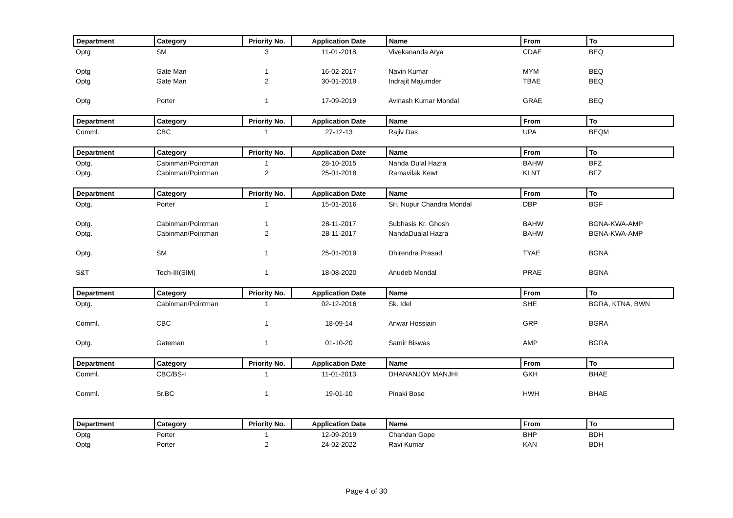| Department | Category | Priority No. | Application Date | Name | From | To |
| --- | --- | --- | --- | --- | --- | --- |
| Optg | SM | 3 | 11-01-2018 | Vivekananda Arya | CDAE | BEQ |
| Optg | Gate Man | 1 | 16-02-2017 | Navin Kumar | MYM | BEQ |
| Optg | Gate Man | 2 | 30-01-2019 | Indrajit Majumder | TBAE | BEQ |
| Optg | Porter | 1 | 17-09-2019 | Avinash Kumar Mondal | GRAE | BEQ |
| Department | Category | Priority No. | Application Date | Name | From | To |
| Comml. | CBC | 1 | 27-12-13 | Rajiv Das | UPA | BEQM |
| Department | Category | Priority No. | Application Date | Name | From | To |
| Optg. | Cabinman/Pointman | 1 | 28-10-2015 | Nanda Dulal Hazra | BAHW | BFZ |
| Optg. | Cabinman/Pointman | 2 | 25-01-2018 | Ramavilak Kewt | KLNT | BFZ |
| Department | Category | Priority No. | Application Date | Name | From | To |
| Optg. | Porter | 1 | 15-01-2016 | Sri. Nupur Chandra Mondal | DBP | BGF |
| Optg. | Cabinman/Pointman | 1 | 28-11-2017 | Subhasis Kr. Ghosh | BAHW | BGNA-KWA-AMP |
| Optg. | Cabinman/Pointman | 2 | 28-11-2017 | NandaDualal Hazra | BAHW | BGNA-KWA-AMP |
| Optg. | SM | 1 | 25-01-2019 | Dhirendra Prasad | TYAE | BGNA |
| S&T | Tech-III(SIM) | 1 | 18-08-2020 | Anudeb Mondal | PRAE | BGNA |
| Department | Category | Priority No. | Application Date | Name | From | To |
| Optg. | Cabinman/Pointman | 1 | 02-12-2016 | Sk. Idel | SHE | BGRA, KTNA, BWN |
| Comml. | CBC | 1 | 18-09-14 | Anwar Hossiain | GRP | BGRA |
| Optg. | Gateman | 1 | 01-10-20 | Samir Biswas | AMP | BGRA |
| Department | Category | Priority No. | Application Date | Name | From | To |
| Comml. | CBC/BS-I | 1 | 11-01-2013 | DHANANJOY MANJHI | GKH | BHAE |
| Comml. | Sr.BC | 1 | 19-01-10 | Pinaki Bose | HWH | BHAE |
| Department | Category | Priority No. | Application Date | Name | From | To |
| Optg | Porter | 1 | 12-09-2019 | Chandan Gope | BHP | BDH |
| Optg | Porter | 2 | 24-02-2022 | Ravi Kumar | KAN | BDH |
Page 4 of 30